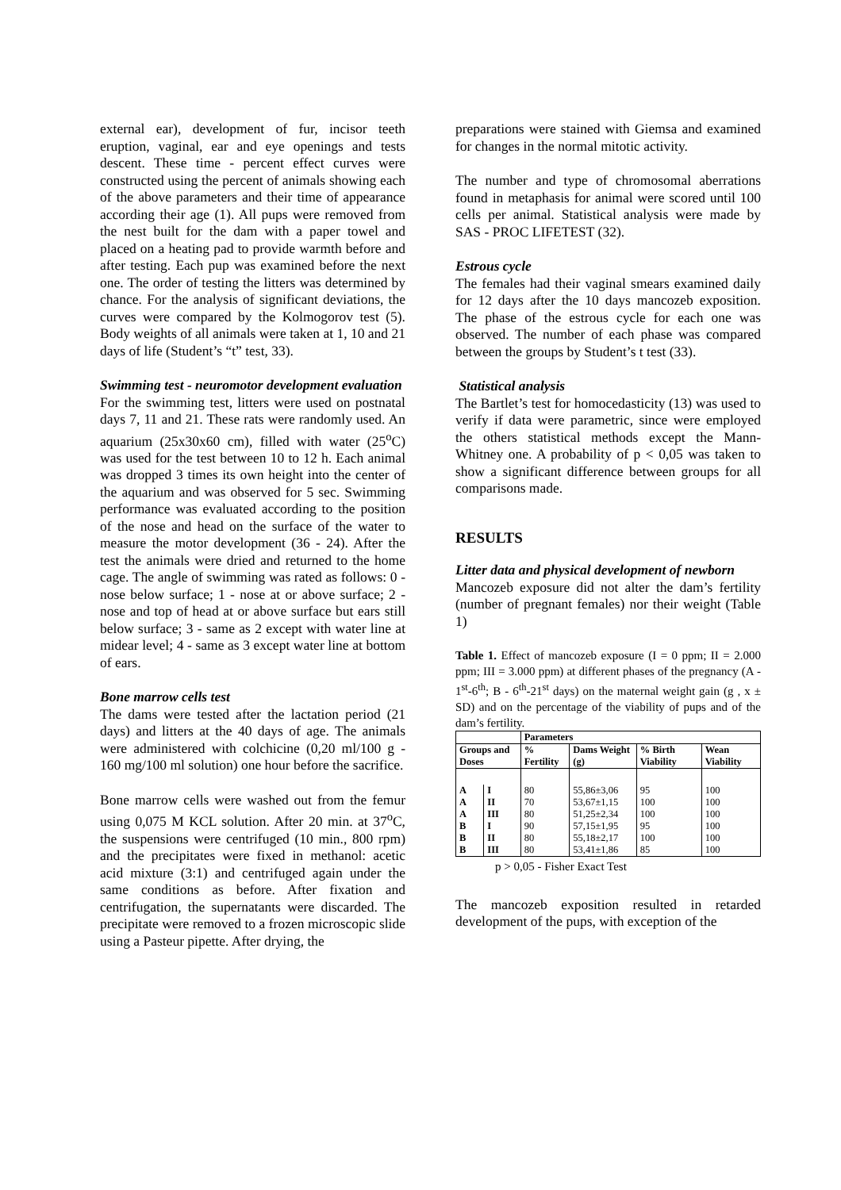external ear), development of fur, incisor teeth eruption, vaginal, ear and eye openings and tests descent. These time - percent effect curves were constructed using the percent of animals showing each of the above parameters and their time of appearance according their age (1). All pups were removed from the nest built for the dam with a paper towel and placed on a heating pad to provide warmth before and after testing. Each pup was examined before the next one. The order of testing the litters was determined by chance. For the analysis of significant deviations, the curves were compared by the Kolmogorov test (5). Body weights of all animals were taken at 1, 10 and 21 days of life (Student’s “t” test, 33).
Swimming test - neuromotor development evaluation
For the swimming test, litters were used on postnatal days 7, 11 and 21. These rats were randomly used. An aquarium (25x30x60 cm), filled with water (25<sup>o</sup>C) was used for the test between 10 to 12 h. Each animal was dropped 3 times its own height into the center of the aquarium and was observed for 5 sec. Swimming performance was evaluated according to the position of the nose and head on the surface of the water to measure the motor development (36 - 24). After the test the animals were dried and returned to the home cage. The angle of swimming was rated as follows: 0 - nose below surface; 1 - nose at or above surface; 2 - nose and top of head at or above surface but ears still below surface; 3 - same as 2 except with water line at midear level; 4 - same as 3 except water line at bottom of ears.
Bone marrow cells test
The dams were tested after the lactation period (21 days) and litters at the 40 days of age. The animals were administered with colchicine (0,20 ml/100 g - 160 mg/100 ml solution) one hour before the sacrifice.
Bone marrow cells were washed out from the femur using 0,075 M KCL solution. After 20 min. at 37<sup>o</sup>C, the suspensions were centrifuged (10 min., 800 rpm) and the precipitates were fixed in methanol: acetic acid mixture (3:1) and centrifuged again under the same conditions as before. After fixation and centrifugation, the supernatants were discarded. The precipitate were removed to a frozen microscopic slide using a Pasteur pipette. After drying, the
preparations were stained with Giemsa and examined for changes in the normal mitotic activity.
The number and type of chromosomal aberrations found in metaphasis for animal were scored until 100 cells per animal. Statistical analysis were made by SAS - PROC LIFETEST (32).
Estrous cycle
The females had their vaginal smears examined daily for 12 days after the 10 days mancozeb exposition. The phase of the estrous cycle for each one was observed. The number of each phase was compared between the groups by Student’s t test (33).
Statistical analysis
The Bartlet’s test for homocedasticity (13) was used to verify if data were parametric, since were employed the others statistical methods except the Mann-Whitney one. A probability of p < 0,05 was taken to show a significant difference between groups for all comparisons made.
RESULTS
Litter data and physical development of newborn
Mancozeb exposure did not alter the dam’s fertility (number of pregnant females) nor their weight (Table 1)
Table 1. Effect of mancozeb exposure (I = 0 ppm; II = 2.000 ppm; III = 3.000 ppm) at different phases of the pregnancy (A - 1<sup>st</sup>-6<sup>th</sup>; B - 6<sup>th</sup>-21<sup>st</sup> days) on the maternal weight gain (g , x ± SD) and on the percentage of the viability of pups and of the dam’s fertility.
| | | Parameters | | | |
| --- | --- | --- | --- | --- | --- |
| Groups and Doses | | % Fertility | Dams Weight (g) | % Birth Viability | Wean Viability |
| A | I | 80 | 55,86±3,06 | 95 | 100 |
| A | II | 70 | 53,67±1,15 | 100 | 100 |
| A | III | 80 | 51,25±2,34 | 100 | 100 |
| B | I | 90 | 57,15±1,95 | 95 | 100 |
| B | II | 80 | 55,18±2,17 | 100 | 100 |
| B | III | 80 | 53,41±1,86 | 85 | 100 |
p > 0,05 - Fisher Exact Test
The mancozeb exposition resulted in retarded development of the pups, with exception of the